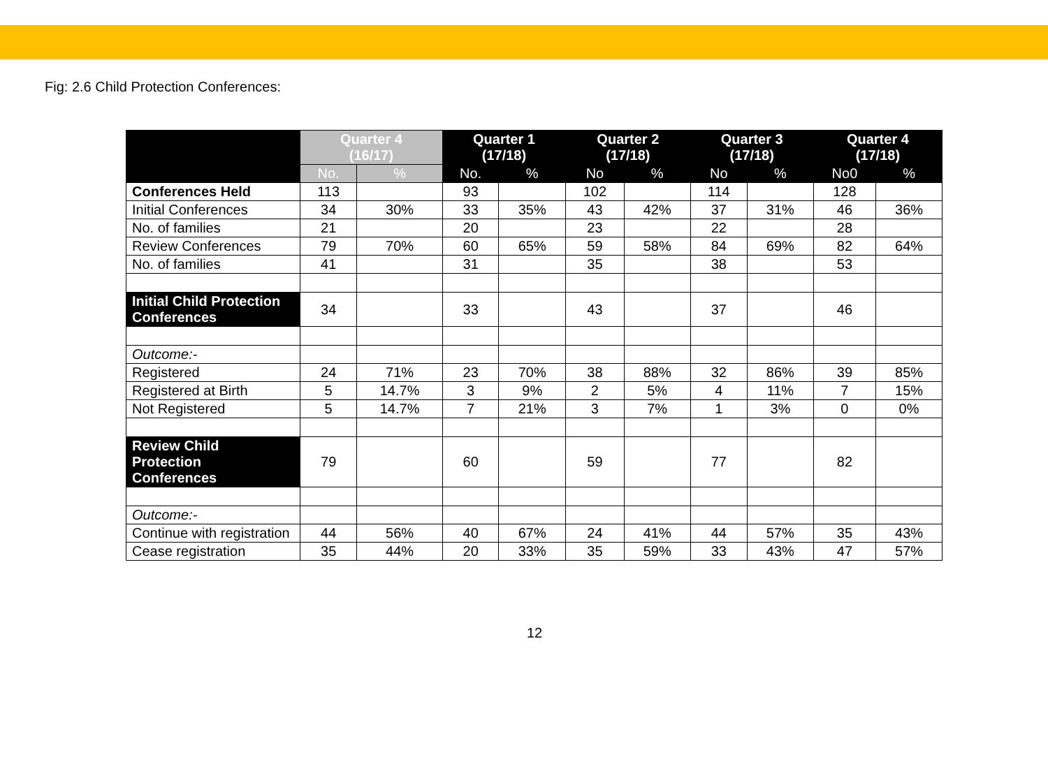Fig: 2.6 Child Protection Conferences:
| | Quarter 4 (16/17) | | Quarter 1 (17/18) | | Quarter 2 (17/18) | | Quarter 3 (17/18) | | Quarter 4 (17/18) | |
| --- | --- | --- | --- | --- | --- | --- | --- | --- | --- | --- |
| | No. | % | No. | % | No | % | No | % | No0 | % |
| Conferences Held | 113 | | 93 | | 102 | | 114 | | 128 | |
| Initial Conferences | 34 | 30% | 33 | 35% | 43 | 42% | 37 | 31% | 46 | 36% |
| No. of families | 21 | | 20 | | 23 | | 22 | | 28 | |
| Review Conferences | 79 | 70% | 60 | 65% | 59 | 58% | 84 | 69% | 82 | 64% |
| No. of families | 41 | | 31 | | 35 | | 38 | | 53 | |
| Initial Child Protection Conferences | 34 | | 33 | | 43 | | 37 | | 46 | |
| Outcome:- | | | | | | | | | | |
| Registered | 24 | 71% | 23 | 70% | 38 | 88% | 32 | 86% | 39 | 85% |
| Registered at Birth | 5 | 14.7% | 3 | 9% | 2 | 5% | 4 | 11% | 7 | 15% |
| Not Registered | 5 | 14.7% | 7 | 21% | 3 | 7% | 1 | 3% | 0 | 0% |
| Review Child Protection Conferences | 79 | | 60 | | 59 | | 77 | | 82 | |
| Outcome:- | | | | | | | | | | |
| Continue with registration | 44 | 56% | 40 | 67% | 24 | 41% | 44 | 57% | 35 | 43% |
| Cease registration | 35 | 44% | 20 | 33% | 35 | 59% | 33 | 43% | 47 | 57% |
12